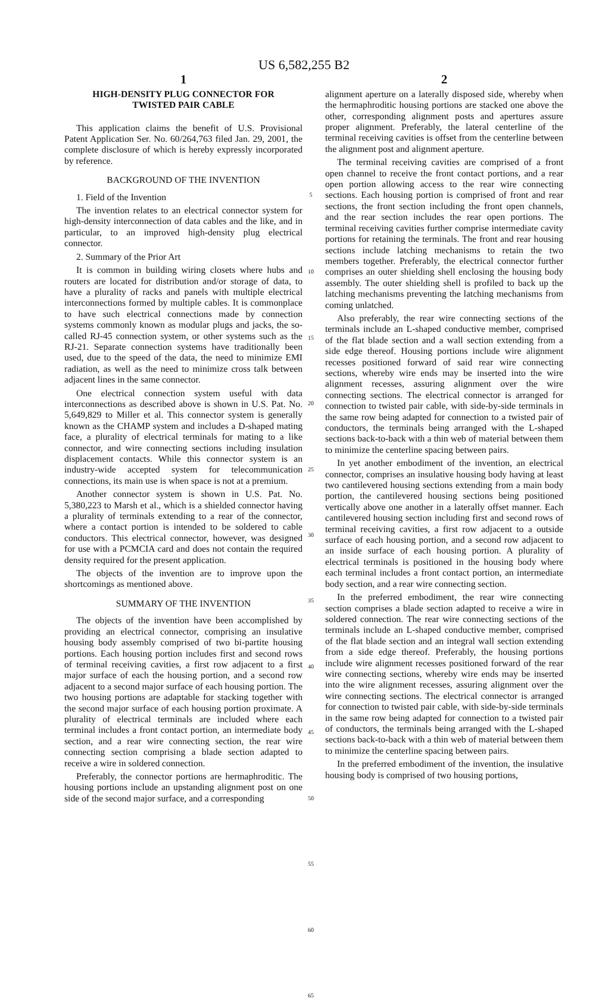US 6,582,255 B2
1
HIGH-DENSITY PLUG CONNECTOR FOR
TWISTED PAIR CABLE
This application claims the benefit of U.S. Provisional Patent Application Ser. No. 60/264,763 filed Jan. 29, 2001, the complete disclosure of which is hereby expressly incorporated by reference.
BACKGROUND OF THE INVENTION
1. Field of the Invention
The invention relates to an electrical connector system for high-density interconnection of data cables and the like, and in particular, to an improved high-density plug electrical connector.
2. Summary of the Prior Art
It is common in building wiring closets where hubs and routers are located for distribution and/or storage of data, to have a plurality of racks and panels with multiple electrical interconnections formed by multiple cables. It is commonplace to have such electrical connections made by connection systems commonly known as modular plugs and jacks, the so-called RJ-45 connection system, or other systems such as the RJ-21. Separate connection systems have traditionally been used, due to the speed of the data, the need to minimize EMI radiation, as well as the need to minimize cross talk between adjacent lines in the same connector.
One electrical connection system useful with data interconnections as described above is shown in U.S. Pat. No. 5,649,829 to Miller et al. This connector system is generally known as the CHAMP system and includes a D-shaped mating face, a plurality of electrical terminals for mating to a like connector, and wire connecting sections including insulation displacement contacts. While this connector system is an industry-wide accepted system for telecommunication connections, its main use is when space is not at a premium.
Another connector system is shown in U.S. Pat. No. 5,380,223 to Marsh et al., which is a shielded connector having a plurality of terminals extending to a rear of the connector, where a contact portion is intended to be soldered to cable conductors. This electrical connector, however, was designed for use with a PCMCIA card and does not contain the required density required for the present application.
The objects of the invention are to improve upon the shortcomings as mentioned above.
SUMMARY OF THE INVENTION
The objects of the invention have been accomplished by providing an electrical connector, comprising an insulative housing body assembly comprised of two bi-partite housing portions. Each housing portion includes first and second rows of terminal receiving cavities, a first row adjacent to a first major surface of each the housing portion, and a second row adjacent to a second major surface of each housing portion. The two housing portions are adaptable for stacking together with the second major surface of each housing portion proximate. A plurality of electrical terminals are included where each terminal includes a front contact portion, an intermediate body section, and a rear wire connecting section, the rear wire connecting section comprising a blade section adapted to receive a wire in soldered connection.
Preferably, the connector portions are hermaphroditic. The housing portions include an upstanding alignment post on one side of the second major surface, and a corresponding
5
10
15
20
25
30
35
40
45
50
55
60
65
2
alignment aperture on a laterally disposed side, whereby when the hermaphroditic housing portions are stacked one above the other, corresponding alignment posts and apertures assure proper alignment. Preferably, the lateral centerline of the terminal receiving cavities is offset from the centerline between the alignment post and alignment aperture.
The terminal receiving cavities are comprised of a front open channel to receive the front contact portions, and a rear open portion allowing access to the rear wire connecting sections. Each housing portion is comprised of front and rear sections, the front section including the front open channels, and the rear section includes the rear open portions. The terminal receiving cavities further comprise intermediate cavity portions for retaining the terminals. The front and rear housing sections include latching mechanisms to retain the two members together. Preferably, the electrical connector further comprises an outer shielding shell enclosing the housing body assembly. The outer shielding shell is profiled to back up the latching mechanisms preventing the latching mechanisms from coming unlatched.
Also preferably, the rear wire connecting sections of the terminals include an L-shaped conductive member, comprised of the flat blade section and a wall section extending from a side edge thereof. Housing portions include wire alignment recesses positioned forward of said rear wire connecting sections, whereby wire ends may be inserted into the wire alignment recesses, assuring alignment over the wire connecting sections. The electrical connector is arranged for connection to twisted pair cable, with side-by-side terminals in the same row being adapted for connection to a twisted pair of conductors, the terminals being arranged with the L-shaped sections back-to-back with a thin web of material between them to minimize the centerline spacing between pairs.
In yet another embodiment of the invention, an electrical connector, comprises an insulative housing body having at least two cantilevered housing sections extending from a main body portion, the cantilevered housing sections being positioned vertically above one another in a laterally offset manner. Each cantilevered housing section including first and second rows of terminal receiving cavities, a first row adjacent to a outside surface of each housing portion, and a second row adjacent to an inside surface of each housing portion. A plurality of electrical terminals is positioned in the housing body where each terminal includes a front contact portion, an intermediate body section, and a rear wire connecting section.
In the preferred embodiment, the rear wire connecting section comprises a blade section adapted to receive a wire in soldered connection. The rear wire connecting sections of the terminals include an L-shaped conductive member, comprised of the flat blade section and an integral wall section extending from a side edge thereof. Preferably, the housing portions include wire alignment recesses positioned forward of the rear wire connecting sections, whereby wire ends may be inserted into the wire alignment recesses, assuring alignment over the wire connecting sections. The electrical connector is arranged for connection to twisted pair cable, with side-by-side terminals in the same row being adapted for connection to a twisted pair of conductors, the terminals being arranged with the L-shaped sections back-to-back with a thin web of material between them to minimize the centerline spacing between pairs.
In the preferred embodiment of the invention, the insulative housing body is comprised of two housing portions,